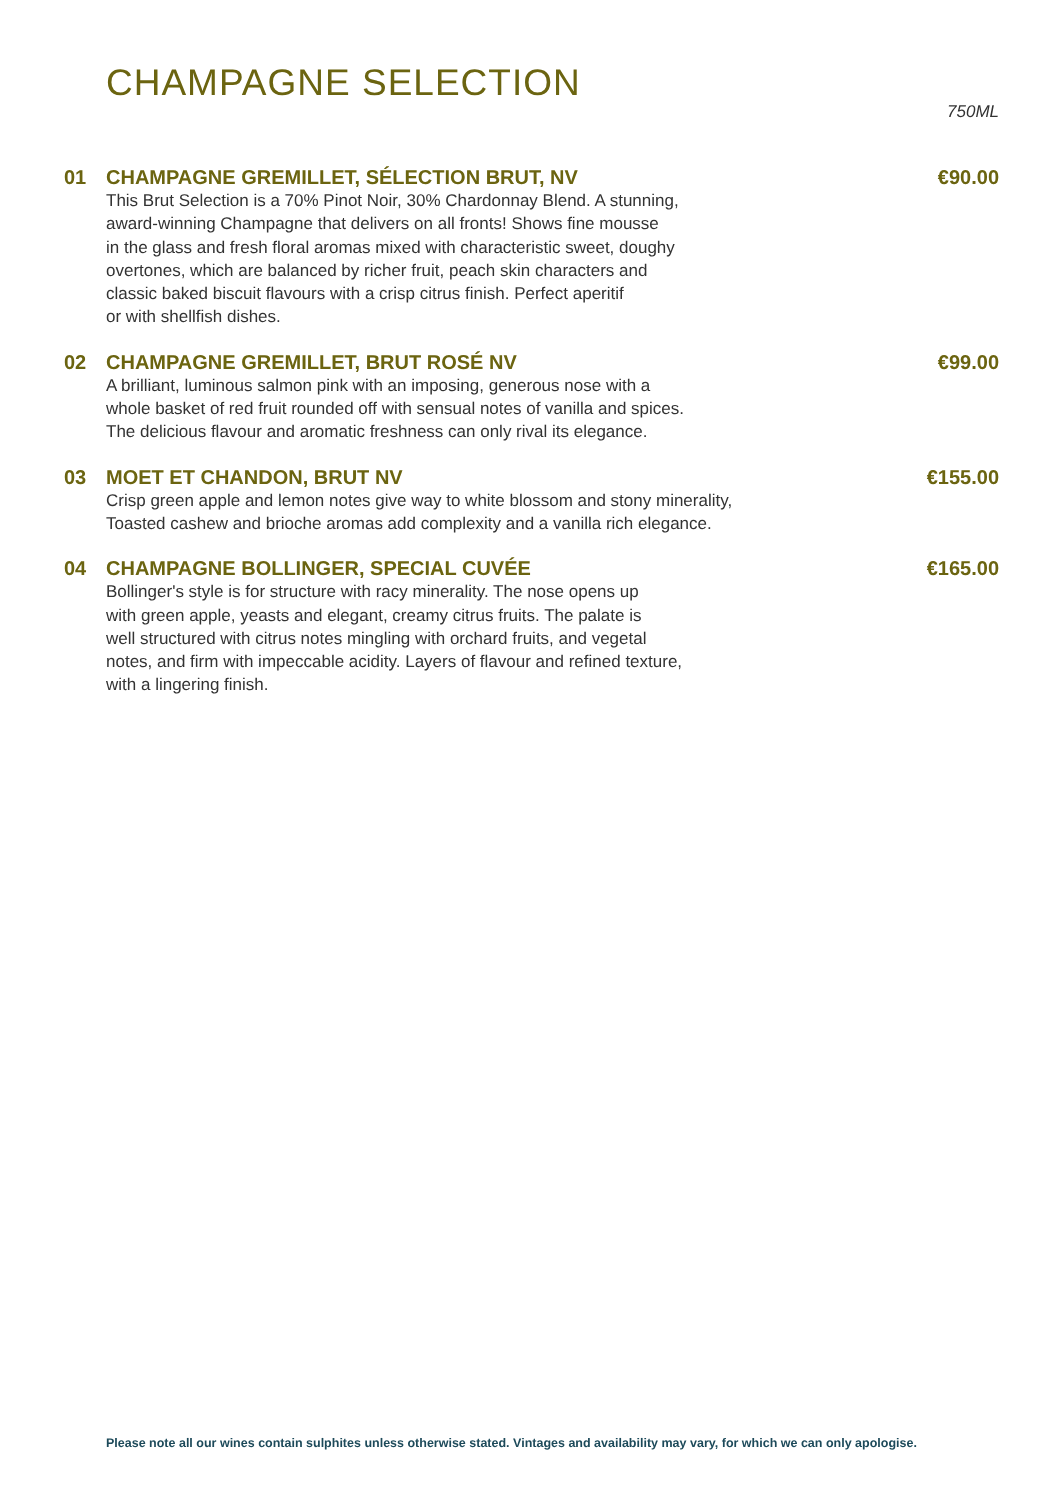CHAMPAGNE SELECTION
750ML
01 CHAMPAGNE GREMILLET, SÉLECTION BRUT, NV €90.00
This Brut Selection is a 70% Pinot Noir, 30% Chardonnay Blend. A stunning,
award-winning Champagne that delivers on all fronts! Shows fine mousse
in the glass and fresh floral aromas mixed with characteristic sweet, doughy
overtones, which are balanced by richer fruit, peach skin characters and
classic baked biscuit flavours with a crisp citrus finish. Perfect aperitif
or with shellfish dishes.
02 CHAMPAGNE GREMILLET, BRUT ROSÉ NV €99.00
A brilliant, luminous salmon pink with an imposing, generous nose with a
whole basket of red fruit rounded off with sensual notes of vanilla and spices.
The delicious flavour and aromatic freshness can only rival its elegance.
03 MOET ET CHANDON, BRUT NV €155.00
Crisp green apple and lemon notes give way to white blossom and stony minerality,
Toasted cashew and brioche aromas add complexity and a vanilla rich elegance.
04 CHAMPAGNE BOLLINGER, SPECIAL CUVÉE €165.00
Bollinger's style is for structure with racy minerality. The nose opens up
with green apple, yeasts and elegant, creamy citrus fruits. The palate is
well structured with citrus notes mingling with orchard fruits, and vegetal
notes, and firm with impeccable acidity. Layers of flavour and refined texture,
with a lingering finish.
Please note all our wines contain sulphites unless otherwise stated. Vintages and availability may vary, for which we can only apologise.